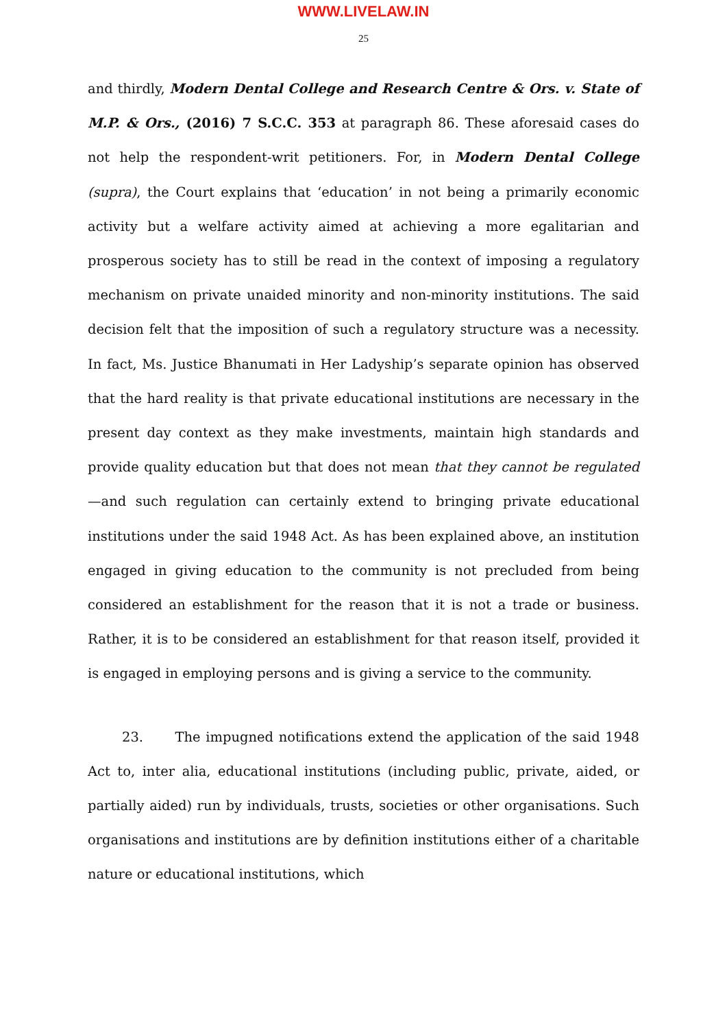WWW.LIVELAW.IN
25
and thirdly, Modern Dental College and Research Centre & Ors. v. State of M.P. & Ors., (2016) 7 S.C.C. 353 at paragraph 86. These aforesaid cases do not help the respondent-writ petitioners. For, in Modern Dental College (supra), the Court explains that ‘education’ in not being a primarily economic activity but a welfare activity aimed at achieving a more egalitarian and prosperous society has to still be read in the context of imposing a regulatory mechanism on private unaided minority and non-minority institutions. The said decision felt that the imposition of such a regulatory structure was a necessity. In fact, Ms. Justice Bhanumati in Her Ladyship’s separate opinion has observed that the hard reality is that private educational institutions are necessary in the present day context as they make investments, maintain high standards and provide quality education but that does not mean that they cannot be regulated—and such regulation can certainly extend to bringing private educational institutions under the said 1948 Act. As has been explained above, an institution engaged in giving education to the community is not precluded from being considered an establishment for the reason that it is not a trade or business. Rather, it is to be considered an establishment for that reason itself, provided it is engaged in employing persons and is giving a service to the community.
23. The impugned notifications extend the application of the said 1948 Act to, inter alia, educational institutions (including public, private, aided, or partially aided) run by individuals, trusts, societies or other organisations. Such organisations and institutions are by definition institutions either of a charitable nature or educational institutions, which